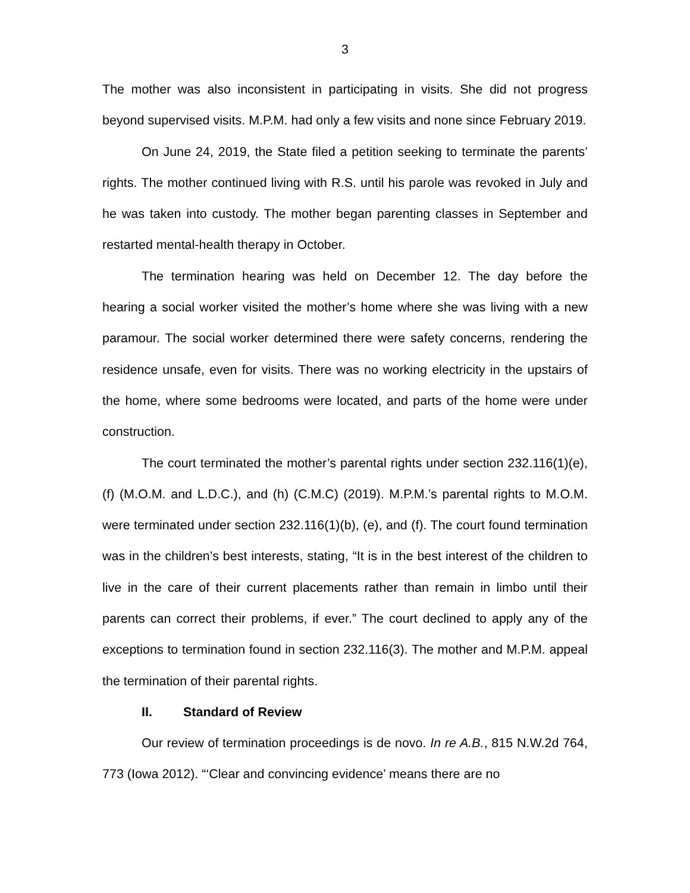3
The mother was also inconsistent in participating in visits. She did not progress beyond supervised visits. M.P.M. had only a few visits and none since February 2019.
On June 24, 2019, the State filed a petition seeking to terminate the parents’ rights. The mother continued living with R.S. until his parole was revoked in July and he was taken into custody. The mother began parenting classes in September and restarted mental-health therapy in October.
The termination hearing was held on December 12. The day before the hearing a social worker visited the mother’s home where she was living with a new paramour. The social worker determined there were safety concerns, rendering the residence unsafe, even for visits. There was no working electricity in the upstairs of the home, where some bedrooms were located, and parts of the home were under construction.
The court terminated the mother’s parental rights under section 232.116(1)(e), (f) (M.O.M. and L.D.C.), and (h) (C.M.C) (2019). M.P.M.’s parental rights to M.O.M. were terminated under section 232.116(1)(b), (e), and (f). The court found termination was in the children’s best interests, stating, “It is in the best interest of the children to live in the care of their current placements rather than remain in limbo until their parents can correct their problems, if ever.” The court declined to apply any of the exceptions to termination found in section 232.116(3). The mother and M.P.M. appeal the termination of their parental rights.
II. Standard of Review
Our review of termination proceedings is de novo. In re A.B., 815 N.W.2d 764, 773 (Iowa 2012). “‘Clear and convincing evidence’ means there are no